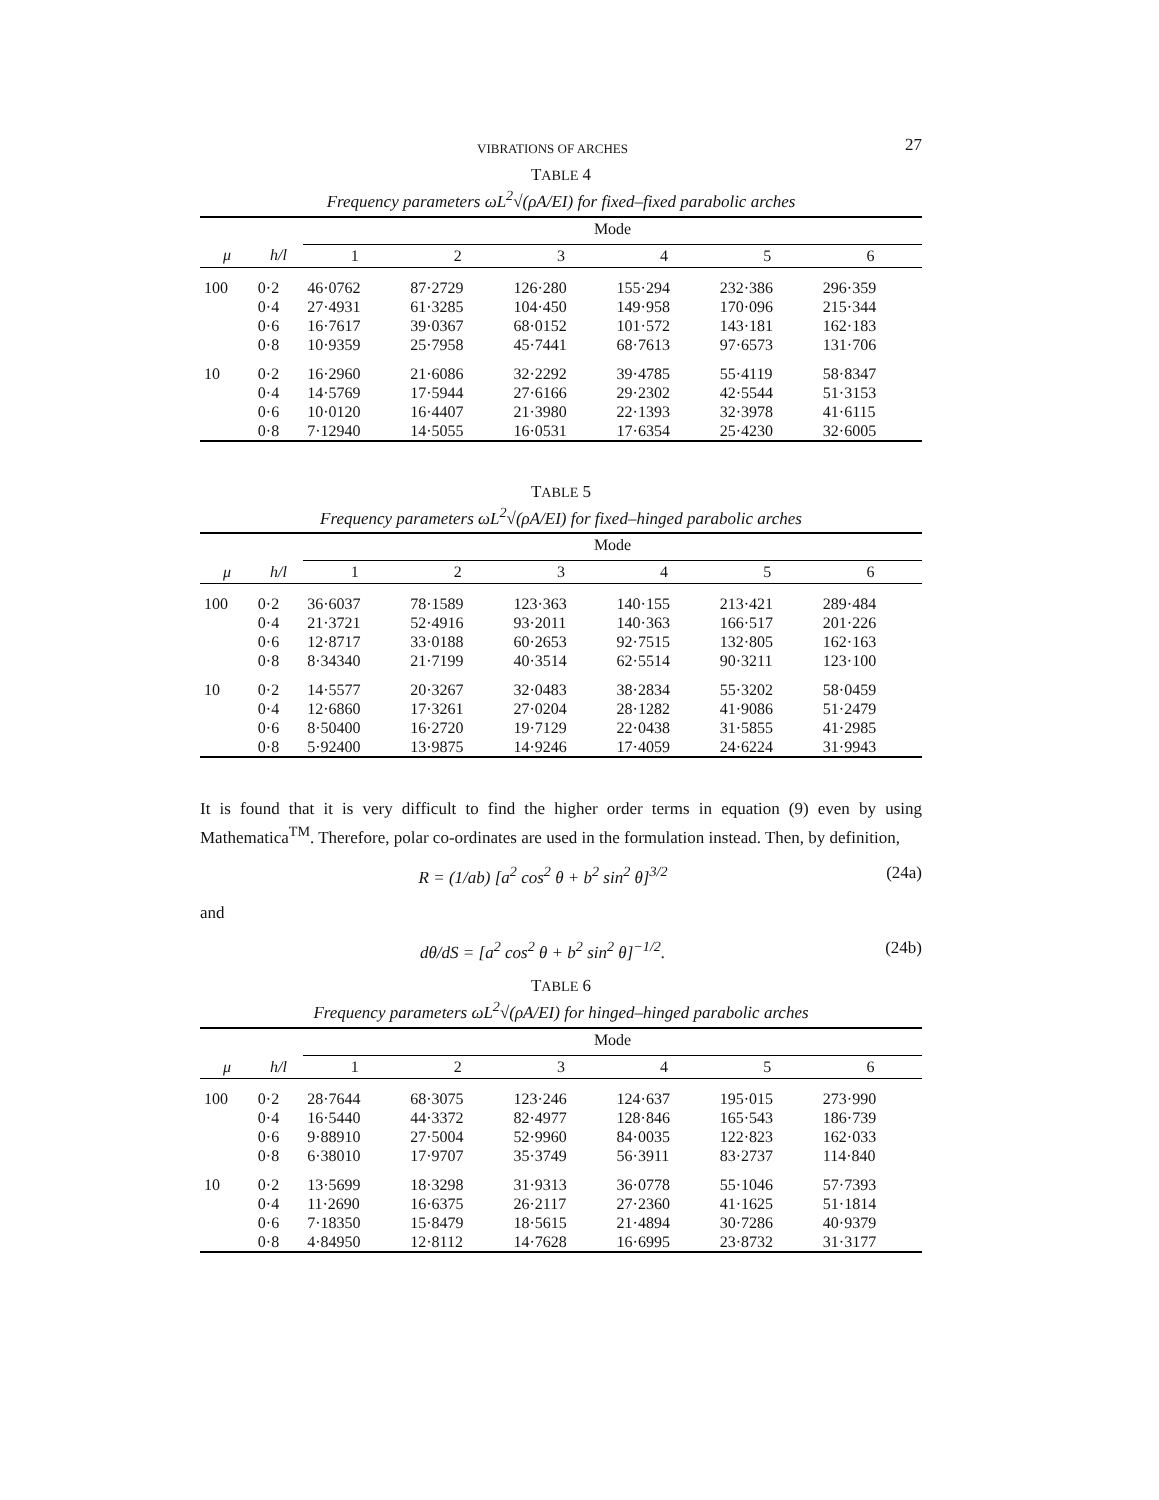VIBRATIONS OF ARCHES 27
TABLE 4
Frequency parameters ωL<sup>2</sup>√(ρA/EI) for fixed–fixed parabolic arches
| | | Mode | | | | | |
| --- | --- | --- | --- | --- | --- | --- | --- |
| μ | h/l | 1 | 2 | 3 | 4 | 5 | 6 |
| 100 | 0·2 | 46·0762 | 87·2729 | 126·280 | 155·294 | 232·386 | 296·359 |
| | 0·4 | 27·4931 | 61·3285 | 104·450 | 149·958 | 170·096 | 215·344 |
| | 0·6 | 16·7617 | 39·0367 | 68·0152 | 101·572 | 143·181 | 162·183 |
| | 0·8 | 10·9359 | 25·7958 | 45·7441 | 68·7613 | 97·6573 | 131·706 |
| 10 | 0·2 | 16·2960 | 21·6086 | 32·2292 | 39·4785 | 55·4119 | 58·8347 |
| | 0·4 | 14·5769 | 17·5944 | 27·6166 | 29·2302 | 42·5544 | 51·3153 |
| | 0·6 | 10·0120 | 16·4407 | 21·3980 | 22·1393 | 32·3978 | 41·6115 |
| | 0·8 | 7·12940 | 14·5055 | 16·0531 | 17·6354 | 25·4230 | 32·6005 |
TABLE 5
Frequency parameters ωL<sup>2</sup>√(ρA/EI) for fixed–hinged parabolic arches
| | | Mode | | | | | |
| --- | --- | --- | --- | --- | --- | --- | --- |
| μ | h/l | 1 | 2 | 3 | 4 | 5 | 6 |
| 100 | 0·2 | 36·6037 | 78·1589 | 123·363 | 140·155 | 213·421 | 289·484 |
| | 0·4 | 21·3721 | 52·4916 | 93·2011 | 140·363 | 166·517 | 201·226 |
| | 0·6 | 12·8717 | 33·0188 | 60·2653 | 92·7515 | 132·805 | 162·163 |
| | 0·8 | 8·34340 | 21·7199 | 40·3514 | 62·5514 | 90·3211 | 123·100 |
| 10 | 0·2 | 14·5577 | 20·3267 | 32·0483 | 38·2834 | 55·3202 | 58·0459 |
| | 0·4 | 12·6860 | 17·3261 | 27·0204 | 28·1282 | 41·9086 | 51·2479 |
| | 0·6 | 8·50400 | 16·2720 | 19·7129 | 22·0438 | 31·5855 | 41·2985 |
| | 0·8 | 5·92400 | 13·9875 | 14·9246 | 17·4059 | 24·6224 | 31·9943 |
It is found that it is very difficult to find the higher order terms in equation (9) even by using Mathematica<sup>TM</sup>. Therefore, polar co-ordinates are used in the formulation instead. Then, by definition,
R = (1/ab) [a<sup>2</sup> cos<sup>2</sup> θ + b<sup>2</sup> sin<sup>2</sup> θ]<sup>3/2</sup> (24a)
and
dθ/dS = [a<sup>2</sup> cos<sup>2</sup> θ + b<sup>2</sup> sin<sup>2</sup> θ]<sup>−1/2</sup>. (24b)
TABLE 6
Frequency parameters ωL<sup>2</sup>√(ρA/EI) for hinged–hinged parabolic arches
| | | Mode | | | | | |
| --- | --- | --- | --- | --- | --- | --- | --- |
| μ | h/l | 1 | 2 | 3 | 4 | 5 | 6 |
| 100 | 0·2 | 28·7644 | 68·3075 | 123·246 | 124·637 | 195·015 | 273·990 |
| | 0·4 | 16·5440 | 44·3372 | 82·4977 | 128·846 | 165·543 | 186·739 |
| | 0·6 | 9·88910 | 27·5004 | 52·9960 | 84·0035 | 122·823 | 162·033 |
| | 0·8 | 6·38010 | 17·9707 | 35·3749 | 56·3911 | 83·2737 | 114·840 |
| 10 | 0·2 | 13·5699 | 18·3298 | 31·9313 | 36·0778 | 55·1046 | 57·7393 |
| | 0·4 | 11·2690 | 16·6375 | 26·2117 | 27·2360 | 41·1625 | 51·1814 |
| | 0·6 | 7·18350 | 15·8479 | 18·5615 | 21·4894 | 30·7286 | 40·9379 |
| | 0·8 | 4·84950 | 12·8112 | 14·7628 | 16·6995 | 23·8732 | 31·3177 |